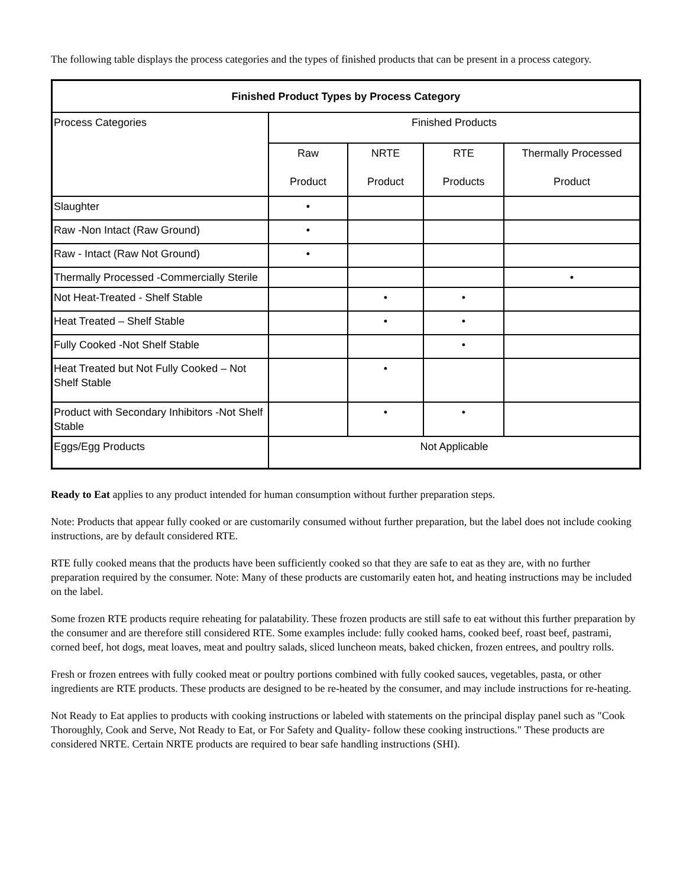The following table displays the process categories and the types of finished products that can be present in a process category.
| Finished Product Types by Process Category | | | | |
| --- | --- | --- | --- | --- |
| Process Categories | Finished Products | | | |
| | Raw Product | NRTE Product | RTE Products | Thermally Processed Product |
| Slaughter | • | | | |
| Raw -Non Intact (Raw Ground) | • | | | |
| Raw - Intact (Raw Not Ground) | • | | | |
| Thermally Processed -Commercially Sterile | | | | • |
| Not Heat-Treated - Shelf Stable | | • | • | |
| Heat Treated – Shelf Stable | | • | • | |
| Fully Cooked -Not Shelf Stable | | | • | |
| Heat Treated but Not Fully Cooked – Not Shelf Stable | | • | | |
| Product with Secondary Inhibitors -Not Shelf Stable | | • | • | |
| Eggs/Egg Products | Not Applicable | | | |
Ready to Eat applies to any product intended for human consumption without further preparation steps.
Note: Products that appear fully cooked or are customarily consumed without further preparation, but the label does not include cooking instructions, are by default considered RTE.
RTE fully cooked means that the products have been sufficiently cooked so that they are safe to eat as they are, with no further preparation required by the consumer. Note: Many of these products are customarily eaten hot, and heating instructions may be included on the label.
Some frozen RTE products require reheating for palatability. These frozen products are still safe to eat without this further preparation by the consumer and are therefore still considered RTE. Some examples include: fully cooked hams, cooked beef, roast beef, pastrami, corned beef, hot dogs, meat loaves, meat and poultry salads, sliced luncheon meats, baked chicken, frozen entrees, and poultry rolls.
Fresh or frozen entrees with fully cooked meat or poultry portions combined with fully cooked sauces, vegetables, pasta, or other ingredients are RTE products. These products are designed to be re-heated by the consumer, and may include instructions for re-heating.
Not Ready to Eat applies to products with cooking instructions or labeled with statements on the principal display panel such as "Cook Thoroughly, Cook and Serve, Not Ready to Eat, or For Safety and Quality- follow these cooking instructions." These products are considered NRTE. Certain NRTE products are required to bear safe handling instructions (SHI).